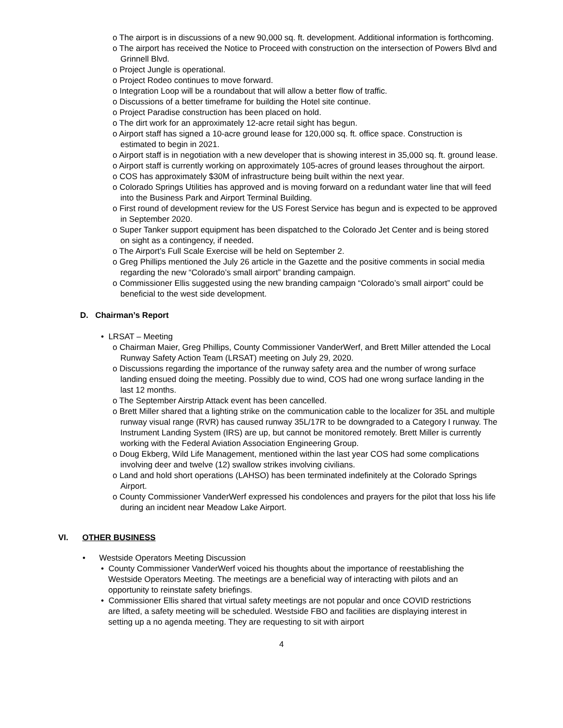o The airport is in discussions of a new 90,000 sq. ft. development. Additional information is forthcoming.
o The airport has received the Notice to Proceed with construction on the intersection of Powers Blvd and Grinnell Blvd.
o Project Jungle is operational.
o Project Rodeo continues to move forward.
o Integration Loop will be a roundabout that will allow a better flow of traffic.
o Discussions of a better timeframe for building the Hotel site continue.
o Project Paradise construction has been placed on hold.
o The dirt work for an approximately 12-acre retail sight has begun.
o Airport staff has signed a 10-acre ground lease for 120,000 sq. ft. office space. Construction is estimated to begin in 2021.
o Airport staff is in negotiation with a new developer that is showing interest in 35,000 sq. ft. ground lease.
o Airport staff is currently working on approximately 105-acres of ground leases throughout the airport.
o COS has approximately $30M of infrastructure being built within the next year.
o Colorado Springs Utilities has approved and is moving forward on a redundant water line that will feed into the Business Park and Airport Terminal Building.
o First round of development review for the US Forest Service has begun and is expected to be approved in September 2020.
o Super Tanker support equipment has been dispatched to the Colorado Jet Center and is being stored on sight as a contingency, if needed.
o The Airport’s Full Scale Exercise will be held on September 2.
o Greg Phillips mentioned the July 26 article in the Gazette and the positive comments in social media regarding the new “Colorado’s small airport” branding campaign.
o Commissioner Ellis suggested using the new branding campaign “Colorado’s small airport” could be beneficial to the west side development.
D. Chairman’s Report
• LRSAT – Meeting
o Chairman Maier, Greg Phillips, County Commissioner VanderWerf, and Brett Miller attended the Local Runway Safety Action Team (LRSAT) meeting on July 29, 2020.
o Discussions regarding the importance of the runway safety area and the number of wrong surface landing ensued doing the meeting. Possibly due to wind, COS had one wrong surface landing in the last 12 months.
o The September Airstrip Attack event has been cancelled.
o Brett Miller shared that a lighting strike on the communication cable to the localizer for 35L and multiple runway visual range (RVR) has caused runway 35L/17R to be downgraded to a Category I runway. The Instrument Landing System (IRS) are up, but cannot be monitored remotely. Brett Miller is currently working with the Federal Aviation Association Engineering Group.
o Doug Ekberg, Wild Life Management, mentioned within the last year COS had some complications involving deer and twelve (12) swallow strikes involving civilians.
o Land and hold short operations (LAHSO) has been terminated indefinitely at the Colorado Springs Airport.
o County Commissioner VanderWerf expressed his condolences and prayers for the pilot that loss his life during an incident near Meadow Lake Airport.
VI. OTHER BUSINESS
• Westside Operators Meeting Discussion
• County Commissioner VanderWerf voiced his thoughts about the importance of reestablishing the Westside Operators Meeting. The meetings are a beneficial way of interacting with pilots and an opportunity to reinstate safety briefings.
• Commissioner Ellis shared that virtual safety meetings are not popular and once COVID restrictions are lifted, a safety meeting will be scheduled. Westside FBO and facilities are displaying interest in setting up a no agenda meeting. They are requesting to sit with airport
4